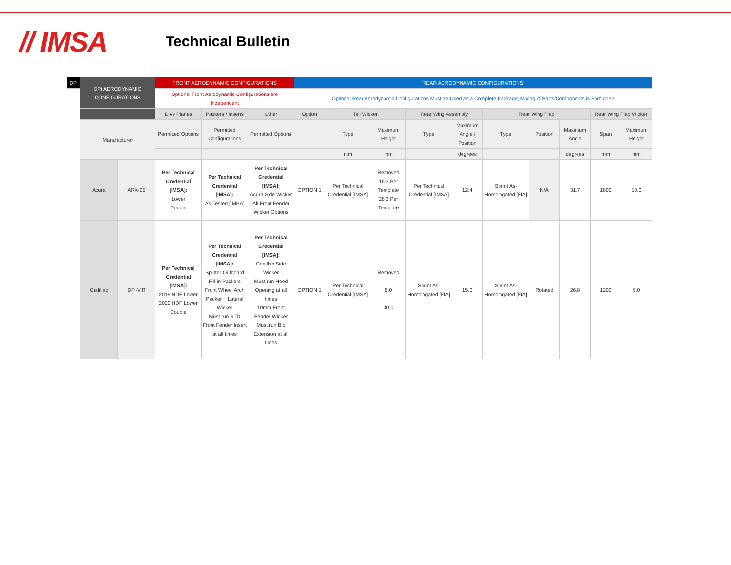// IMSA
Technical Bulletin
| DPi | DPi AERODYNAMIC CONFIGURATIONS | | FRONT AERODYNAMIC CONFIGURATIONS | | | REAR AERODYNAMIC CONFIGURATIONS | | | | | | | | | |
| --- | --- | --- | --- | --- | --- | --- | --- | --- | --- | --- | --- | --- | --- | --- | --- |
| | | | Optional Front Aerodynamic Configurations are Independent | | | Optional Rear Aerodynamic Configurations Must be Used as a Complete Package; Mixing of Parts/Components is Forbidden | | | | | | | | | |
| | | | Dive Planes | Packers / Inserts | Other | Option | Tail Wicker | | Rear Wing Assembly | | Rear Wing Flap | | | Rear Wing Flap Wicker | |
| | Manufacturer | | Permitted Options | Permitted Configurations | Permitted Options | | Type | Maximum Height | Type | Maximum Angle / Position | Type | Position | Maximum Angle | Span | Maximum Height |
| | | | | | | | mm | mm | | degrees | | | degrees | mm | mm |
| | Acura | ARX-05 | Per Technical Credential [IMSA]: Lower Double | Per Technical Credential [IMSA]: As-Tested [IMSA] | Per Technical Credential [IMSA]: Acura Side Wicker All Front Fender Wicker Options | OPTION 1 | Per Technical Credential [IMSA] | Removed 16.3 Per Template 28.3 Per Template | Per Technical Credential [IMSA] | 12.4 | Sprint As-Homologated [FIA] | N/A | 31.7 | 1800 | 10.0 |
| | Cadillac | DPi-V.R | Per Technical Credential [IMSA]: 2019 HDF Lower 2020 HDF Lower Double | Per Technical Credential [IMSA]: Splitter Outboard Fill-in Packers Front Wheel Arch Packer + Lateral Wicker Must run STD Front Fender Insert at all times | Per Technical Credential [IMSA]: Cadillac Side Wicker Must run Hood Opening at all times 10mm Front Fender Wicker Must run Bib Extension at all times | OPTION 1 | Per Technical Credential [IMSA] | Removed 8.0 30.0 | Sprint As-Homologated [FIA] | 15.0 | Sprint As-Homologated [FIA] | Rotated | 26.8 | 1200 | 5.0 |